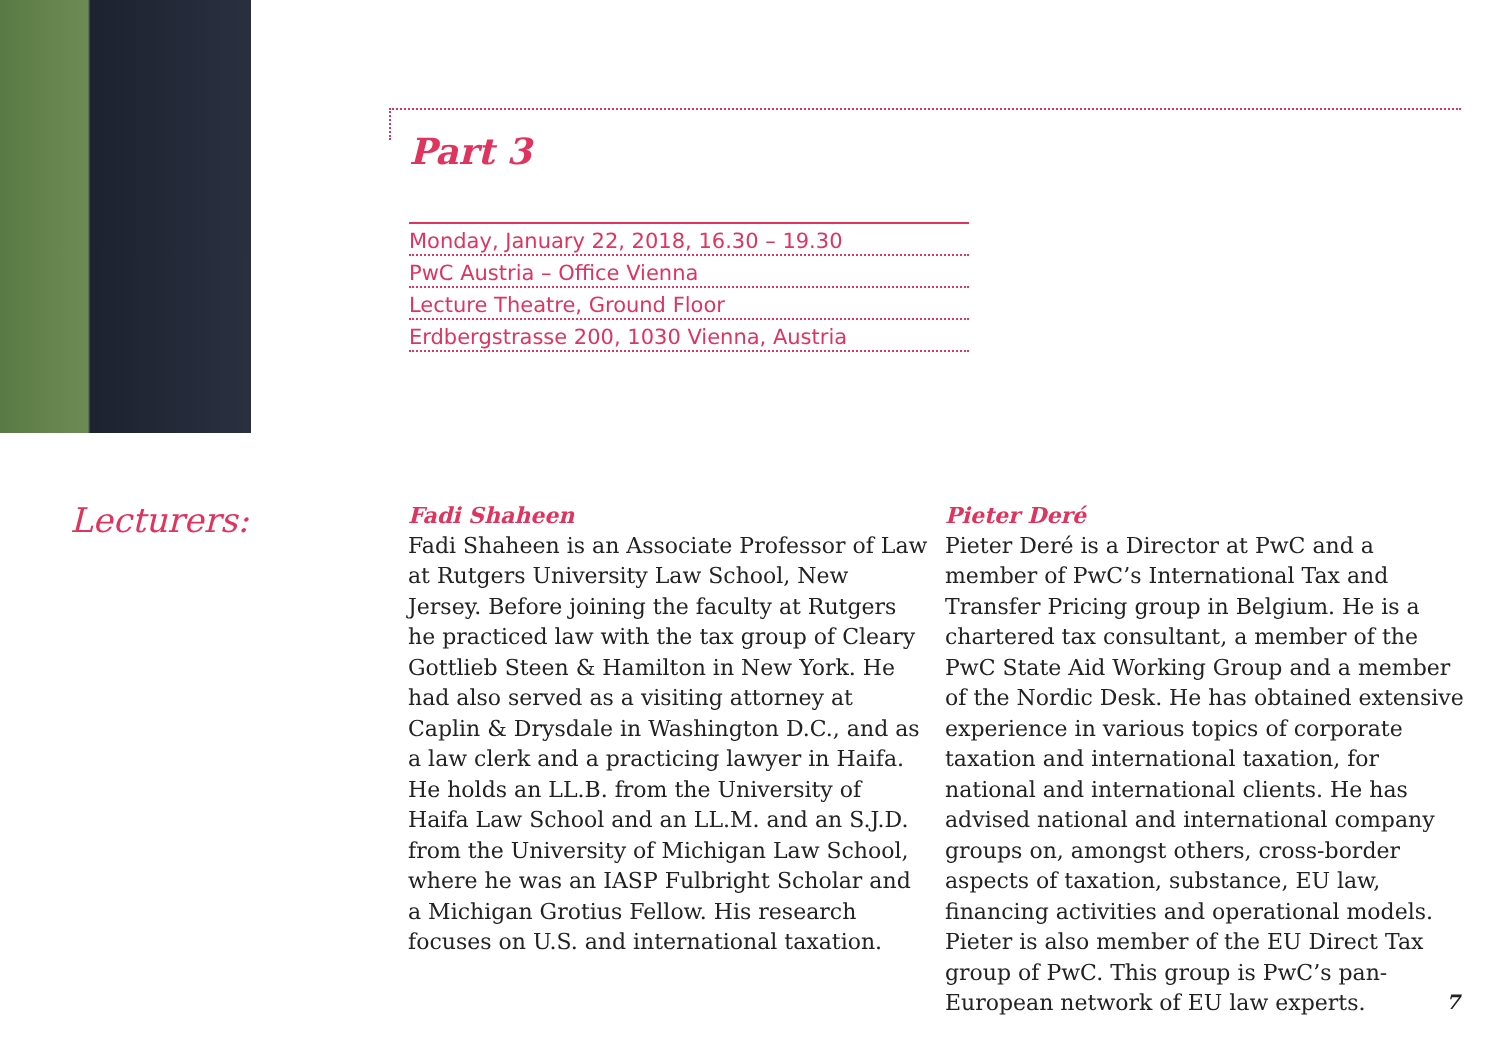Part 3
Monday, January 22, 2018, 16.30 – 19.30
PwC Austria – Office Vienna
Lecture Theatre, Ground Floor
Erdbergstrasse 200, 1030 Vienna, Austria
Lecturers:
Fadi Shaheen
Fadi Shaheen is an Associate Professor of Law at Rutgers University Law School, New Jersey. Before joining the faculty at Rutgers he practiced law with the tax group of Cleary Gottlieb Steen & Hamilton in New York. He had also served as a visiting attorney at Caplin & Drysdale in Washington D.C., and as a law clerk and a practicing lawyer in Haifa. He holds an LL.B. from the University of Haifa Law School and an LL.M. and an S.J.D. from the University of Michigan Law School, where he was an IASP Fulbright Scholar and a Michigan Grotius Fellow. His research focuses on U.S. and international taxation.
Pieter Deré
Pieter Deré is a Director at PwC and a member of PwC’s International Tax and Transfer Pricing group in Belgium. He is a chartered tax consultant, a member of the PwC State Aid Working Group and a member of the Nordic Desk. He has obtained extensive experience in various topics of corporate taxation and international taxation, for national and international clients. He has advised national and international company groups on, amongst others, cross-border aspects of taxation, substance, EU law, financing activities and operational models. Pieter is also member of the EU Direct Tax group of PwC. This group is PwC’s pan-European network of EU law experts.
7